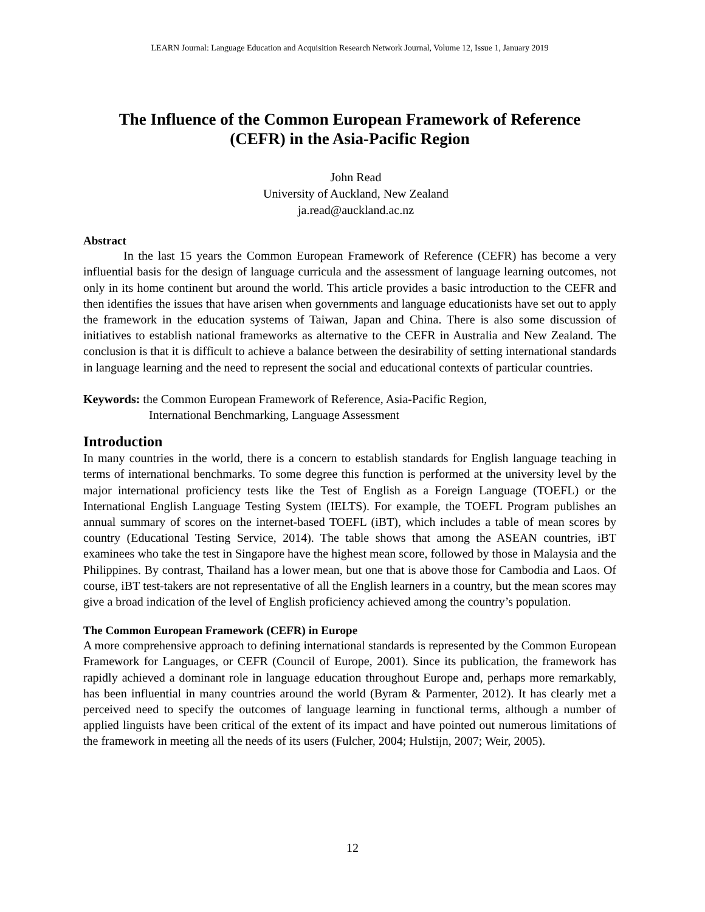LEARN Journal: Language Education and Acquisition Research Network Journal, Volume 12, Issue 1, January 2019
The Influence of the Common European Framework of Reference
(CEFR) in the Asia-Pacific Region
John Read
University of Auckland, New Zealand
ja.read@auckland.ac.nz
Abstract
In the last 15 years the Common European Framework of Reference (CEFR) has become a very influential basis for the design of language curricula and the assessment of language learning outcomes, not only in its home continent but around the world. This article provides a basic introduction to the CEFR and then identifies the issues that have arisen when governments and language educationists have set out to apply the framework in the education systems of Taiwan, Japan and China. There is also some discussion of initiatives to establish national frameworks as alternative to the CEFR in Australia and New Zealand. The conclusion is that it is difficult to achieve a balance between the desirability of setting international standards in language learning and the need to represent the social and educational contexts of particular countries.
Keywords: the Common European Framework of Reference, Asia-Pacific Region,
International Benchmarking, Language Assessment
Introduction
In many countries in the world, there is a concern to establish standards for English language teaching in terms of international benchmarks. To some degree this function is performed at the university level by the major international proficiency tests like the Test of English as a Foreign Language (TOEFL) or the International English Language Testing System (IELTS). For example, the TOEFL Program publishes an annual summary of scores on the internet-based TOEFL (iBT), which includes a table of mean scores by country (Educational Testing Service, 2014). The table shows that among the ASEAN countries, iBT examinees who take the test in Singapore have the highest mean score, followed by those in Malaysia and the Philippines. By contrast, Thailand has a lower mean, but one that is above those for Cambodia and Laos. Of course, iBT test-takers are not representative of all the English learners in a country, but the mean scores may give a broad indication of the level of English proficiency achieved among the country’s population.
The Common European Framework (CEFR) in Europe
A more comprehensive approach to defining international standards is represented by the Common European Framework for Languages, or CEFR (Council of Europe, 2001). Since its publication, the framework has rapidly achieved a dominant role in language education throughout Europe and, perhaps more remarkably, has been influential in many countries around the world (Byram & Parmenter, 2012). It has clearly met a perceived need to specify the outcomes of language learning in functional terms, although a number of applied linguists have been critical of the extent of its impact and have pointed out numerous limitations of the framework in meeting all the needs of its users (Fulcher, 2004; Hulstijn, 2007; Weir, 2005).
12